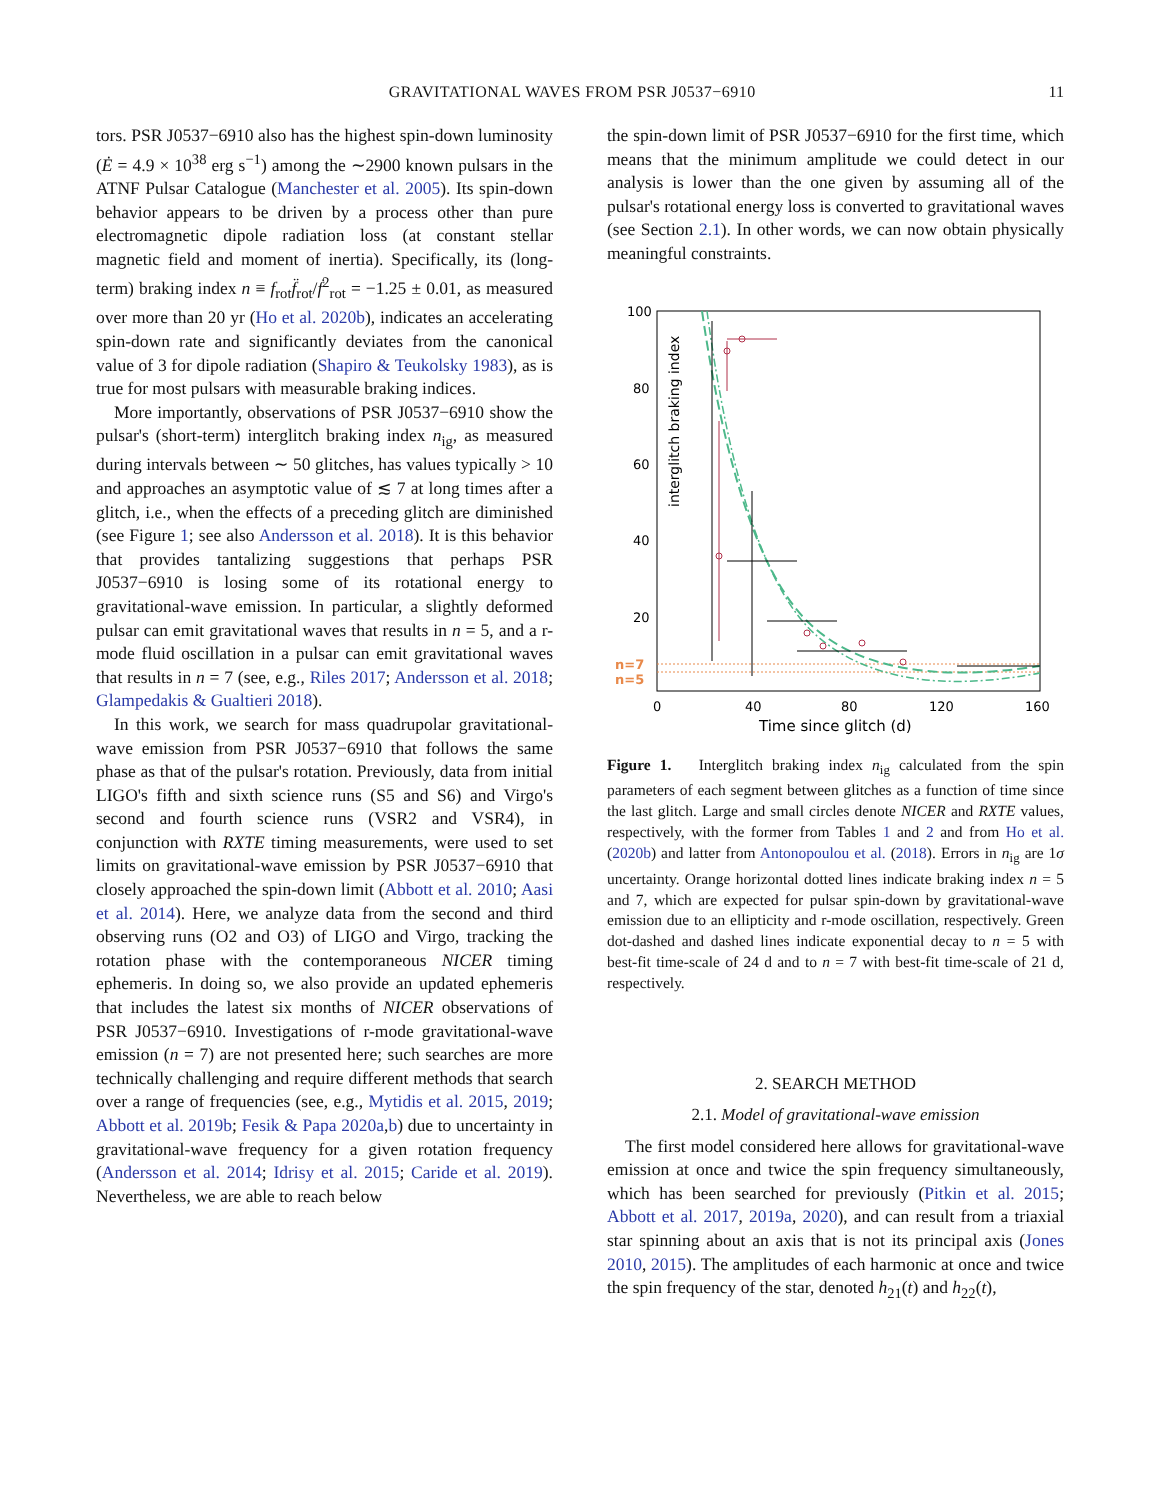GRAVITATIONAL WAVES FROM PSR J0537−6910 11
tors. PSR J0537−6910 also has the highest spin-down luminosity (Ė = 4.9 × 10<sup>38</sup> erg s<sup>−1</sup>) among the ∼2900 known pulsars in the ATNF Pulsar Catalogue (Manchester et al. 2005). Its spin-down behavior appears to be driven by a process other than pure electromagnetic dipole radiation loss (at constant stellar magnetic field and moment of inertia). Specifically, its (long-term) braking index n ≡ f<sub>rot</sub>f̈<sub>rot</sub>/ḟ<sup>2</sup><sub>rot</sub> = −1.25 ± 0.01, as measured over more than 20 yr (Ho et al. 2020b), indicates an accelerating spin-down rate and significantly deviates from the canonical value of 3 for dipole radiation (Shapiro & Teukolsky 1983), as is true for most pulsars with measurable braking indices.
More importantly, observations of PSR J0537−6910 show the pulsar's (short-term) interglitch braking index n<sub>ig</sub>, as measured during intervals between ∼ 50 glitches, has values typically > 10 and approaches an asymptotic value of ≲ 7 at long times after a glitch, i.e., when the effects of a preceding glitch are diminished (see Figure 1; see also Andersson et al. 2018). It is this behavior that provides tantalizing suggestions that perhaps PSR J0537−6910 is losing some of its rotational energy to gravitational-wave emission. In particular, a slightly deformed pulsar can emit gravitational waves that results in n = 5, and a r-mode fluid oscillation in a pulsar can emit gravitational waves that results in n = 7 (see, e.g., Riles 2017; Andersson et al. 2018; Glampedakis & Gualtieri 2018).
In this work, we search for mass quadrupolar gravitational-wave emission from PSR J0537−6910 that follows the same phase as that of the pulsar's rotation. Previously, data from initial LIGO's fifth and sixth science runs (S5 and S6) and Virgo's second and fourth science runs (VSR2 and VSR4), in conjunction with RXTE timing measurements, were used to set limits on gravitational-wave emission by PSR J0537−6910 that closely approached the spin-down limit (Abbott et al. 2010; Aasi et al. 2014). Here, we analyze data from the second and third observing runs (O2 and O3) of LIGO and Virgo, tracking the rotation phase with the contemporaneous NICER timing ephemeris. In doing so, we also provide an updated ephemeris that includes the latest six months of NICER observations of PSR J0537−6910. Investigations of r-mode gravitational-wave emission (n = 7) are not presented here; such searches are more technically challenging and require different methods that search over a range of frequencies (see, e.g., Mytidis et al. 2015, 2019; Abbott et al. 2019b; Fesik & Papa 2020a,b) due to uncertainty in gravitational-wave frequency for a given rotation frequency (Andersson et al. 2014; Idrisy et al. 2015; Caride et al. 2019). Nevertheless, we are able to reach below
the spin-down limit of PSR J0537−6910 for the first time, which means that the minimum amplitude we could detect in our analysis is lower than the one given by assuming all of the pulsar's rotational energy loss is converted to gravitational waves (see Section 2.1). In other words, we can now obtain physically meaningful constraints.
interglitch braking index
100
80
60
40
20
n=7
n=5
0
40
80
120
160
Time since glitch (d)
Figure 1. Interglitch braking index n<sub>ig</sub> calculated from the spin parameters of each segment between glitches as a function of time since the last glitch. Large and small circles denote NICER and RXTE values, respectively, with the former from Tables 1 and 2 and from Ho et al. (2020b) and latter from Antonopoulou et al. (2018). Errors in n<sub>ig</sub> are 1σ uncertainty. Orange horizontal dotted lines indicate braking index n = 5 and 7, which are expected for pulsar spin-down by gravitational-wave emission due to an ellipticity and r-mode oscillation, respectively. Green dot-dashed and dashed lines indicate exponential decay to n = 5 with best-fit time-scale of 24 d and to n = 7 with best-fit time-scale of 21 d, respectively.
2. SEARCH METHOD
2.1. Model of gravitational-wave emission
The first model considered here allows for gravitational-wave emission at once and twice the spin frequency simultaneously, which has been searched for previously (Pitkin et al. 2015; Abbott et al. 2017, 2019a, 2020), and can result from a triaxial star spinning about an axis that is not its principal axis (Jones 2010, 2015). The amplitudes of each harmonic at once and twice the spin frequency of the star, denoted h<sub>21</sub>(t) and h<sub>22</sub>(t),